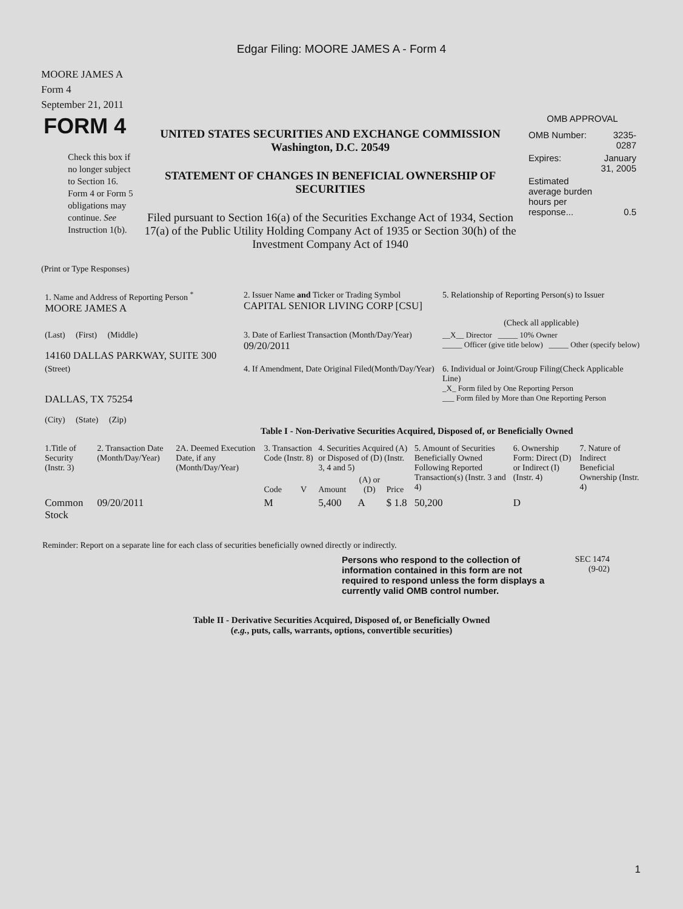Edgar Filing: MOORE JAMES A - Form 4
MOORE JAMES A
Form 4
September 21, 2011
| FORM 4 Check this box if no longer subject to Section 16. Form 4 or Form 5 obligations may continue. See Instruction 1(b). | UNITED STATES SECURITIES AND EXCHANGE COMMISSION Washington, D.C. 20549 STATEMENT OF CHANGES IN BENEFICIAL OWNERSHIP OF SECURITIES Filed pursuant to Section 16(a) of the Securities Exchange Act of 1934, Section 17(a) of the Public Utility Holding Company Act of 1935 or Section 30(h) of the Investment Company Act of 1940 | OMB APPROVAL / OMB Number: / 3235-0287 / / Expires: / January 31, 2005 / / Estimated average burden hours per response... / 0.5 / |
(Print or Type Responses)
| 1. Name and Address of Reporting Person <sup>*</sup> MOORE JAMES A | 2. Issuer Name and Ticker or Trading Symbol CAPITAL SENIOR LIVING CORP [CSU] | 5. Relationship of Reporting Person(s) to Issuer (Check all applicable) |
| (Last) (First) (Middle) 14160 DALLAS PARKWAY, SUITE 300 | 3. Date of Earliest Transaction (Month/Day/Year) 09/20/2011 | __X__ Director _____ 10% Owner _____ Officer (give title below) _____ Other (specify below) |
| (Street) DALLAS, TX 75254 (City) (State) (Zip) | 4. If Amendment, Date Original Filed(Month/Day/Year) | 6. Individual or Joint/Group Filing(Check Applicable Line) _X_ Form filed by One Reporting Person ___ Form filed by More than One Reporting Person |
Table I - Non-Derivative Securities Acquired, Disposed of, or Beneficially Owned
| 1.Title of Security (Instr. 3) | 2. Transaction Date (Month/Day/Year) | 2A. Deemed Execution Date, if any (Month/Day/Year) | 3. Transaction Code (Instr. 8) | | 4. Securities Acquired (A) or Disposed of (D) (Instr. 3, 4 and 5) | | | 5. Amount of Securities Beneficially Owned Following Reported Transaction(s) (Instr. 3 and 4) | 6. Ownership Form: Direct (D) or Indirect (I) (Instr. 4) | 7. Nature of Indirect Beneficial Ownership (Instr. 4) |
| --- | --- | --- | --- | --- | --- | --- | --- | --- | --- | --- |
| | | | Code | V | Amount | (A) or (D) | Price | | | |
| Common Stock | 09/20/2011 | | M | | 5,400 | A | $ 1.8 | 50,200 | D | |
Reminder: Report on a separate line for each class of securities beneficially owned directly or indirectly.
| Persons who respond to the collection of information contained in this form are not required to respond unless the form displays a currently valid OMB control number. | SEC 1474 (9-02) |
Table II - Derivative Securities Acquired, Disposed of, or Beneficially Owned
(e.g., puts, calls, warrants, options, convertible securities)
1